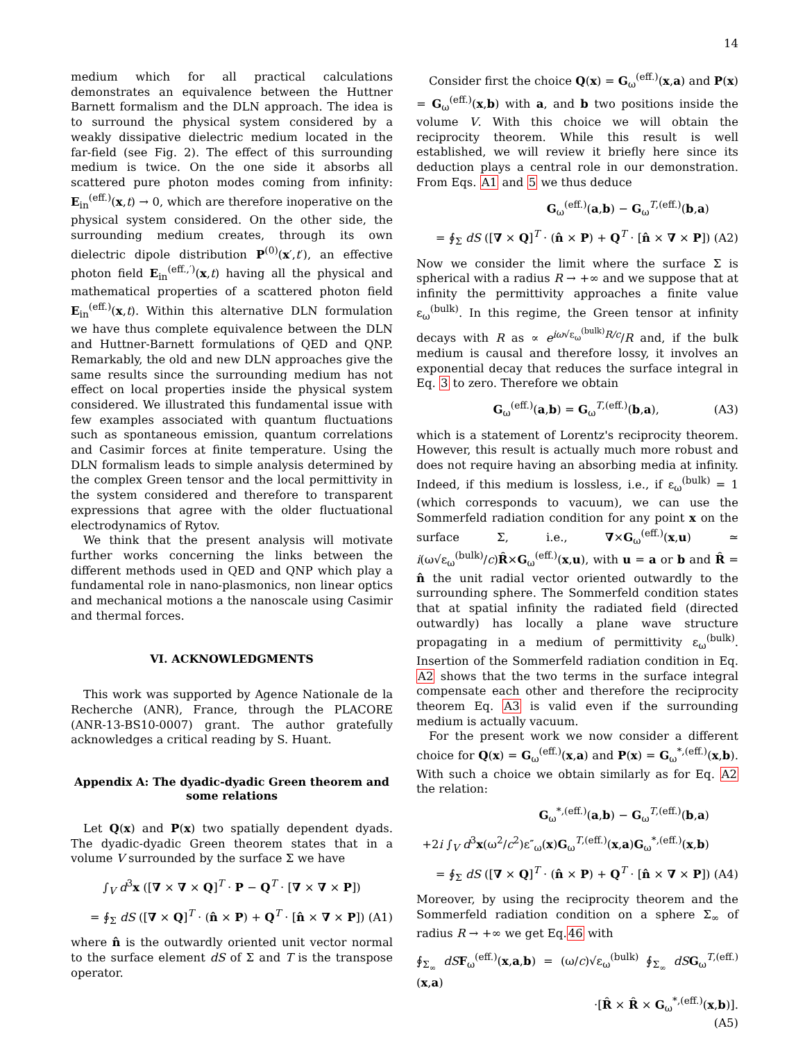14
medium which for all practical calculations demonstrates an equivalence between the Huttner Barnett formalism and the DLN approach. The idea is to surround the physical system considered by a weakly dissipative dielectric medium located in the far-field (see Fig. 2). The effect of this surrounding medium is twice. On the one side it absorbs all scattered pure photon modes coming from infinity: E<sub>in</sub><sup>(eff.)</sup>(x,t) → 0, which are therefore inoperative on the physical system considered. On the other side, the surrounding medium creates, through its own dielectric dipole distribution P<sup>(0)</sup>(x′,t′), an effective photon field E<sub>in</sub><sup>(eff.,′)</sup>(x,t) having all the physical and mathematical properties of a scattered photon field E<sub>in</sub><sup>(eff.)</sup>(x,t). Within this alternative DLN formulation we have thus complete equivalence between the DLN and Huttner-Barnett formulations of QED and QNP. Remarkably, the old and new DLN approaches give the same results since the surrounding medium has not effect on local properties inside the physical system considered. We illustrated this fundamental issue with few examples associated with quantum fluctuations such as spontaneous emission, quantum correlations and Casimir forces at finite temperature. Using the DLN formalism leads to simple analysis determined by the complex Green tensor and the local permittivity in the system considered and therefore to transparent expressions that agree with the older fluctuational electrodynamics of Rytov.
We think that the present analysis will motivate further works concerning the links between the different methods used in QED and QNP which play a fundamental role in nano-plasmonics, non linear optics and mechanical motions a the nanoscale using Casimir and thermal forces.
VI. ACKNOWLEDGMENTS
This work was supported by Agence Nationale de la Recherche (ANR), France, through the PLACORE (ANR-13-BS10-0007) grant. The author gratefully acknowledges a critical reading by S. Huant.
Appendix A: The dyadic-dyadic Green theorem and some relations
Let Q(x) and P(x) two spatially dependent dyads. The dyadic-dyadic Green theorem states that in a volume V surrounded by the surface Σ we have
∫<sub>V</sub> d<sup>3</sup>x ([∇ × ∇ × Q]<sup>T</sup> · P − Q<sup>T</sup> · [∇ × ∇ × P])
= ∮<sub>Σ</sub> dS ([∇ × Q]<sup>T</sup> · (n̂ × P) + Q<sup>T</sup> · [n̂ × ∇ × P]) (A1)
where n̂ is the outwardly oriented unit vector normal to the surface element dS of Σ and T is the transpose operator.
Consider first the choice Q(x) = G<sub>ω</sub><sup>(eff.)</sup>(x,a) and P(x) = G<sub>ω</sub><sup>(eff.)</sup>(x,b) with a, and b two positions inside the volume V. With this choice we will obtain the reciprocity theorem. While this result is well established, we will review it briefly here since its deduction plays a central role in our demonstration. From Eqs. A1 and 5 we thus deduce
G<sub>ω</sub><sup>(eff.)</sup>(a,b) − G<sub>ω</sub><sup>T,(eff.)</sup>(b,a)
= ∮<sub>Σ</sub> dS ([∇ × Q]<sup>T</sup> · (n̂ × P) + Q<sup>T</sup> · [n̂ × ∇ × P]) (A2)
Now we consider the limit where the surface Σ is spherical with a radius R → +∞ and we suppose that at infinity the permittivity approaches a finite value ε<sub>ω</sub><sup>(bulk)</sup>. In this regime, the Green tensor at infinity decays with R as ∝ e<sup>iω√ε<sub>ω</sub><sup>(bulk)</sup>R/c</sup>/R and, if the bulk medium is causal and therefore lossy, it involves an exponential decay that reduces the surface integral in Eq. 3 to zero. Therefore we obtain
G<sub>ω</sub><sup>(eff.)</sup>(a,b) = G<sub>ω</sub><sup>T,(eff.)</sup>(b,a), (A3)
which is a statement of Lorentz's reciprocity theorem. However, this result is actually much more robust and does not require having an absorbing media at infinity. Indeed, if this medium is lossless, i.e., if ε<sub>ω</sub><sup>(bulk)</sup> = 1 (which corresponds to vacuum), we can use the Sommerfeld radiation condition for any point x on the surface Σ, i.e., ∇×G<sub>ω</sub><sup>(eff.)</sup>(x,u) ≃ i(ω√ε<sub>ω</sub><sup>(bulk)</sup>/c)R̂×G<sub>ω</sub><sup>(eff.)</sup>(x,u), with u = a or b and R̂ = n̂ the unit radial vector oriented outwardly to the surrounding sphere. The Sommerfeld condition states that at spatial infinity the radiated field (directed outwardly) has locally a plane wave structure propagating in a medium of permittivity ε<sub>ω</sub><sup>(bulk)</sup>. Insertion of the Sommerfeld radiation condition in Eq. A2 shows that the two terms in the surface integral compensate each other and therefore the reciprocity theorem Eq. A3 is valid even if the surrounding medium is actually vacuum.
For the present work we now consider a different choice for Q(x) = G<sub>ω</sub><sup>(eff.)</sup>(x,a) and P(x) = G<sub>ω</sub><sup>*,(eff.)</sup>(x,b). With such a choice we obtain similarly as for Eq. A2 the relation:
G<sub>ω</sub><sup>*,(eff.)</sup>(a,b) − G<sub>ω</sub><sup>T,(eff.)</sup>(b,a)
+2i ∫<sub>V</sub> d<sup>3</sup>x(ω<sup>2</sup>/c<sup>2</sup>)ε″<sub>ω</sub>(x)G<sub>ω</sub><sup>T,(eff.)</sup>(x,a)G<sub>ω</sub><sup>*,(eff.)</sup>(x,b)
= ∮<sub>Σ</sub> dS ([∇ × Q]<sup>T</sup> · (n̂ × P) + Q<sup>T</sup> · [n̂ × ∇ × P]) (A4)
Moreover, by using the reciprocity theorem and the Sommerfeld radiation condition on a sphere Σ<sub>∞</sub> of radius R → +∞ we get Eq.46 with
∮<sub>Σ<sub>∞</sub></sub> dS F<sub>ω</sub><sup>(eff.)</sup>(x,a,b) = (ω/c)√ε<sub>ω</sub><sup>(bulk)</sup> ∮<sub>Σ<sub>∞</sub></sub> dS G<sub>ω</sub><sup>T,(eff.)</sup>(x,a)
·[R̂ × R̂ × G<sub>ω</sub><sup>*,(eff.)</sup>(x,b)].
(A5)